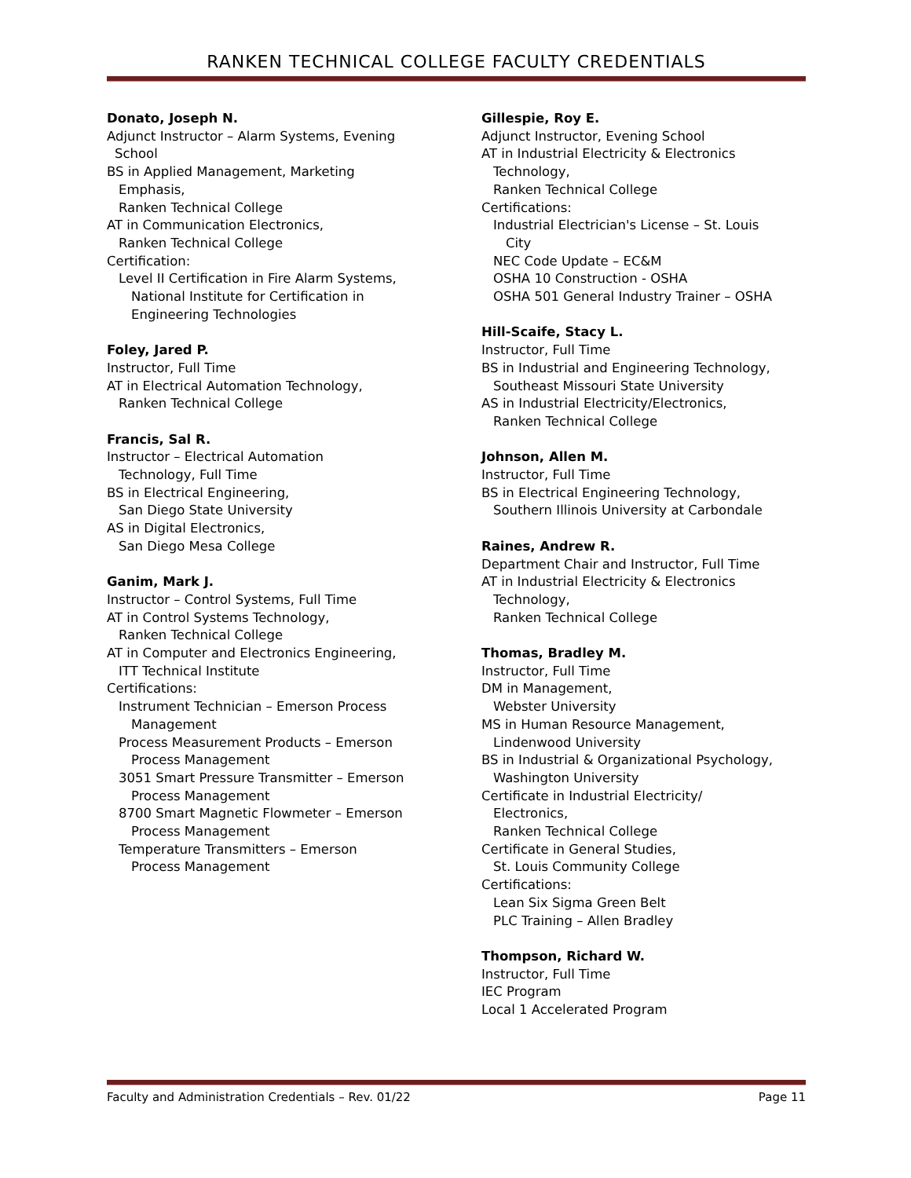RANKEN TECHNICAL COLLEGE FACULTY CREDENTIALS
Donato, Joseph N.
Adjunct Instructor – Alarm Systems, Evening
School
BS in Applied Management, Marketing
Emphasis,
Ranken Technical College
AT in Communication Electronics,
Ranken Technical College
Certification:
Level II Certification in Fire Alarm Systems,
National Institute for Certification in
Engineering Technologies
Foley, Jared P.
Instructor, Full Time
AT in Electrical Automation Technology,
Ranken Technical College
Francis, Sal R.
Instructor – Electrical Automation
Technology, Full Time
BS in Electrical Engineering,
San Diego State University
AS in Digital Electronics,
San Diego Mesa College
Ganim, Mark J.
Instructor – Control Systems, Full Time
AT in Control Systems Technology,
Ranken Technical College
AT in Computer and Electronics Engineering,
ITT Technical Institute
Certifications:
Instrument Technician – Emerson Process
Management
Process Measurement Products – Emerson
Process Management
3051 Smart Pressure Transmitter – Emerson
Process Management
8700 Smart Magnetic Flowmeter – Emerson
Process Management
Temperature Transmitters – Emerson
Process Management
Gillespie, Roy E.
Adjunct Instructor, Evening School
AT in Industrial Electricity & Electronics
Technology,
Ranken Technical College
Certifications:
Industrial Electrician's License – St. Louis
City
NEC Code Update – EC&M
OSHA 10 Construction - OSHA
OSHA 501 General Industry Trainer – OSHA
Hill-Scaife, Stacy L.
Instructor, Full Time
BS in Industrial and Engineering Technology,
Southeast Missouri State University
AS in Industrial Electricity/Electronics,
Ranken Technical College
Johnson, Allen M.
Instructor, Full Time
BS in Electrical Engineering Technology,
Southern Illinois University at Carbondale
Raines, Andrew R.
Department Chair and Instructor, Full Time
AT in Industrial Electricity & Electronics
Technology,
Ranken Technical College
Thomas, Bradley M.
Instructor, Full Time
DM in Management,
Webster University
MS in Human Resource Management,
Lindenwood University
BS in Industrial & Organizational Psychology,
Washington University
Certificate in Industrial Electricity/
Electronics,
Ranken Technical College
Certificate in General Studies,
St. Louis Community College
Certifications:
Lean Six Sigma Green Belt
PLC Training – Allen Bradley
Thompson, Richard W.
Instructor, Full Time
IEC Program
Local 1 Accelerated Program
Faculty and Administration Credentials – Rev. 01/22 Page 11